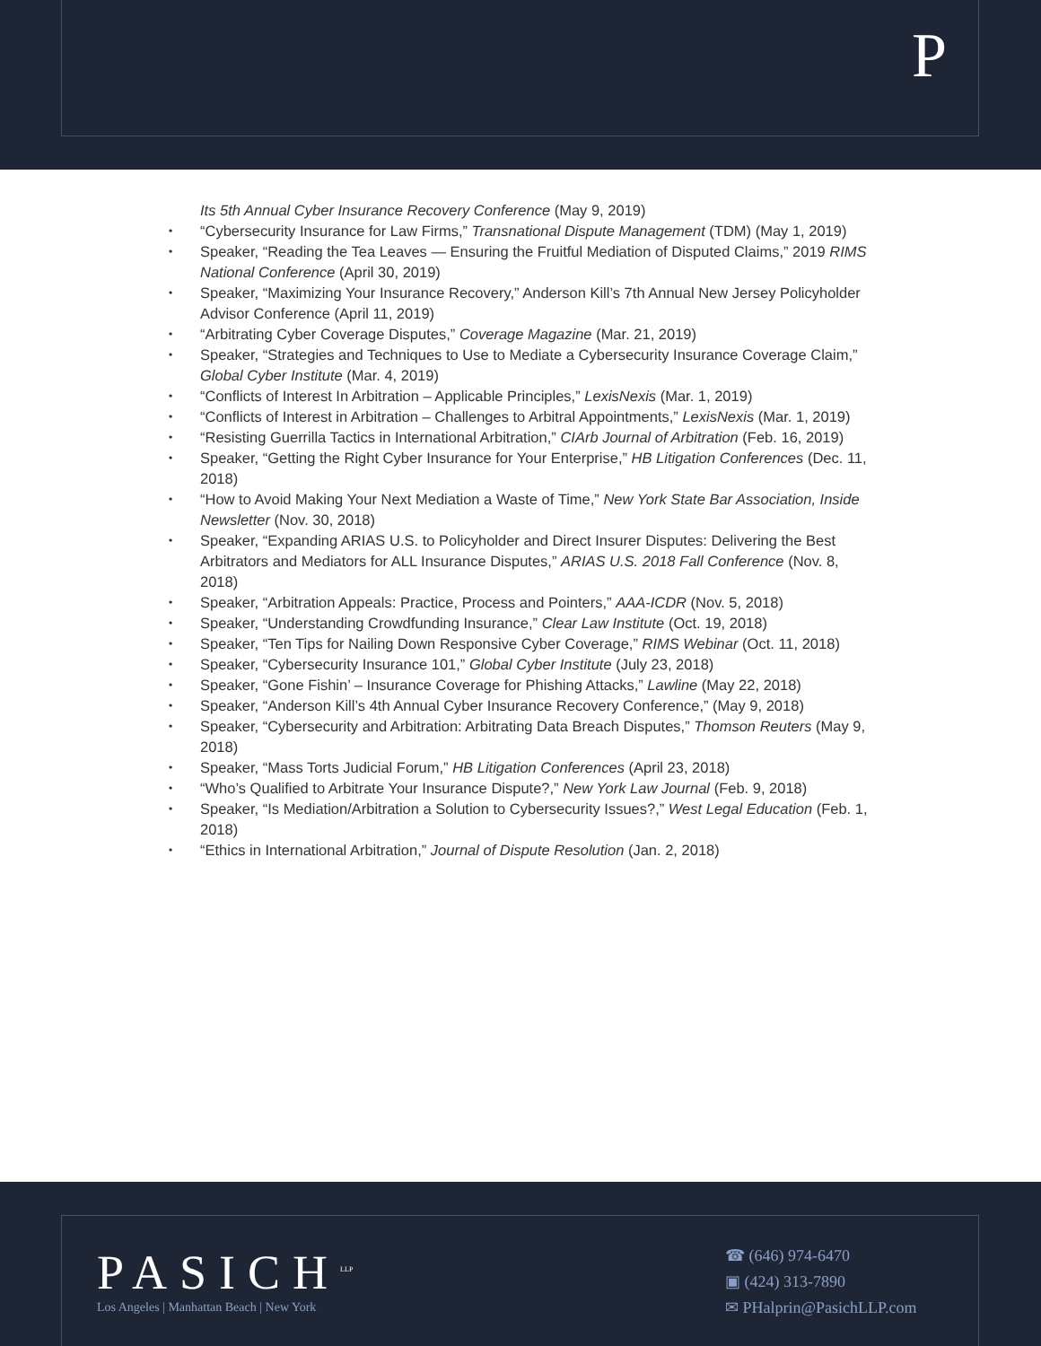P
Its 5th Annual Cyber Insurance Recovery Conference (May 9, 2019)
“Cybersecurity Insurance for Law Firms,” Transnational Dispute Management (TDM) (May 1, 2019)
Speaker, “Reading the Tea Leaves — Ensuring the Fruitful Mediation of Disputed Claims,” 2019 RIMS National Conference (April 30, 2019)
Speaker, “Maximizing Your Insurance Recovery,” Anderson Kill’s 7th Annual New Jersey Policyholder Advisor Conference (April 11, 2019)
“Arbitrating Cyber Coverage Disputes,” Coverage Magazine (Mar. 21, 2019)
Speaker, “Strategies and Techniques to Use to Mediate a Cybersecurity Insurance Coverage Claim,” Global Cyber Institute (Mar. 4, 2019)
“Conflicts of Interest In Arbitration – Applicable Principles,” LexisNexis (Mar. 1, 2019)
“Conflicts of Interest in Arbitration – Challenges to Arbitral Appointments,” LexisNexis (Mar. 1, 2019)
“Resisting Guerrilla Tactics in International Arbitration,” CIArb Journal of Arbitration (Feb. 16, 2019)
Speaker, “Getting the Right Cyber Insurance for Your Enterprise,” HB Litigation Conferences (Dec. 11, 2018)
“How to Avoid Making Your Next Mediation a Waste of Time,” New York State Bar Association, Inside Newsletter (Nov. 30, 2018)
Speaker, “Expanding ARIAS U.S. to Policyholder and Direct Insurer Disputes: Delivering the Best Arbitrators and Mediators for ALL Insurance Disputes,” ARIAS U.S. 2018 Fall Conference (Nov. 8, 2018)
Speaker, “Arbitration Appeals: Practice, Process and Pointers,” AAA-ICDR (Nov. 5, 2018)
Speaker, “Understanding Crowdfunding Insurance,” Clear Law Institute (Oct. 19, 2018)
Speaker, “Ten Tips for Nailing Down Responsive Cyber Coverage,” RIMS Webinar (Oct. 11, 2018)
Speaker, “Cybersecurity Insurance 101,” Global Cyber Institute (July 23, 2018)
Speaker, “Gone Fishin’ – Insurance Coverage for Phishing Attacks,” Lawline (May 22, 2018)
Speaker, “Anderson Kill’s 4th Annual Cyber Insurance Recovery Conference,” (May 9, 2018)
Speaker, “Cybersecurity and Arbitration: Arbitrating Data Breach Disputes,” Thomson Reuters (May 9, 2018)
Speaker, “Mass Torts Judicial Forum,” HB Litigation Conferences (April 23, 2018)
“Who’s Qualified to Arbitrate Your Insurance Dispute?,” New York Law Journal (Feb. 9, 2018)
Speaker, “Is Mediation/Arbitration a Solution to Cybersecurity Issues?,” West Legal Education (Feb. 1, 2018)
“Ethics in International Arbitration,” Journal of Dispute Resolution (Jan. 2, 2018)
PASICH<sup>LLP</sup>
Los Angeles | Manhattan Beach | New York
☎ (646) 974-6470
▣ (424) 313-7890
✉ PHalprin@PasichLLP.com